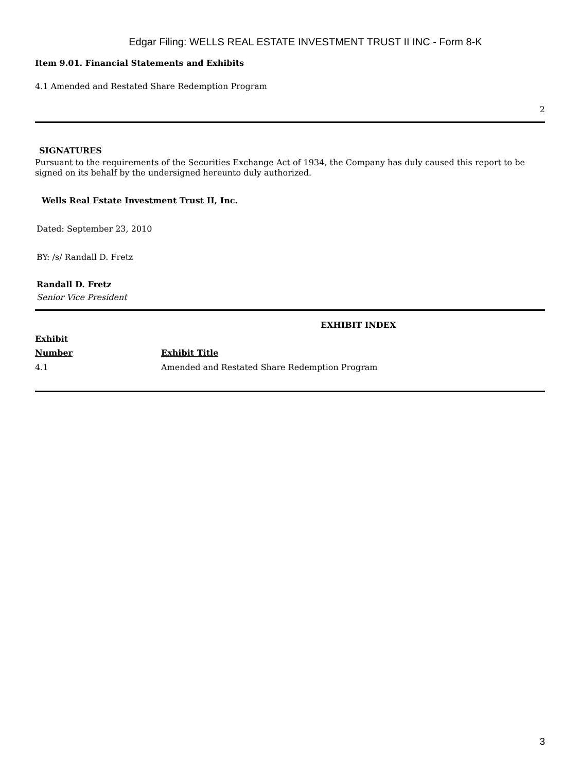Edgar Filing: WELLS REAL ESTATE INVESTMENT TRUST II INC - Form 8-K
Item 9.01. Financial Statements and Exhibits
4.1 Amended and Restated Share Redemption Program
2
SIGNATURES
Pursuant to the requirements of the Securities Exchange Act of 1934, the Company has duly caused this report to be signed on its behalf by the undersigned hereunto duly authorized.
Wells Real Estate Investment Trust II, Inc.
Dated: September 23, 2010
BY: /s/ Randall D. Fretz
Randall D. Fretz
Senior Vice President
EXHIBIT INDEX
| Exhibit Number | Exhibit Title |
| 4.1 | Amended and Restated Share Redemption Program |
3